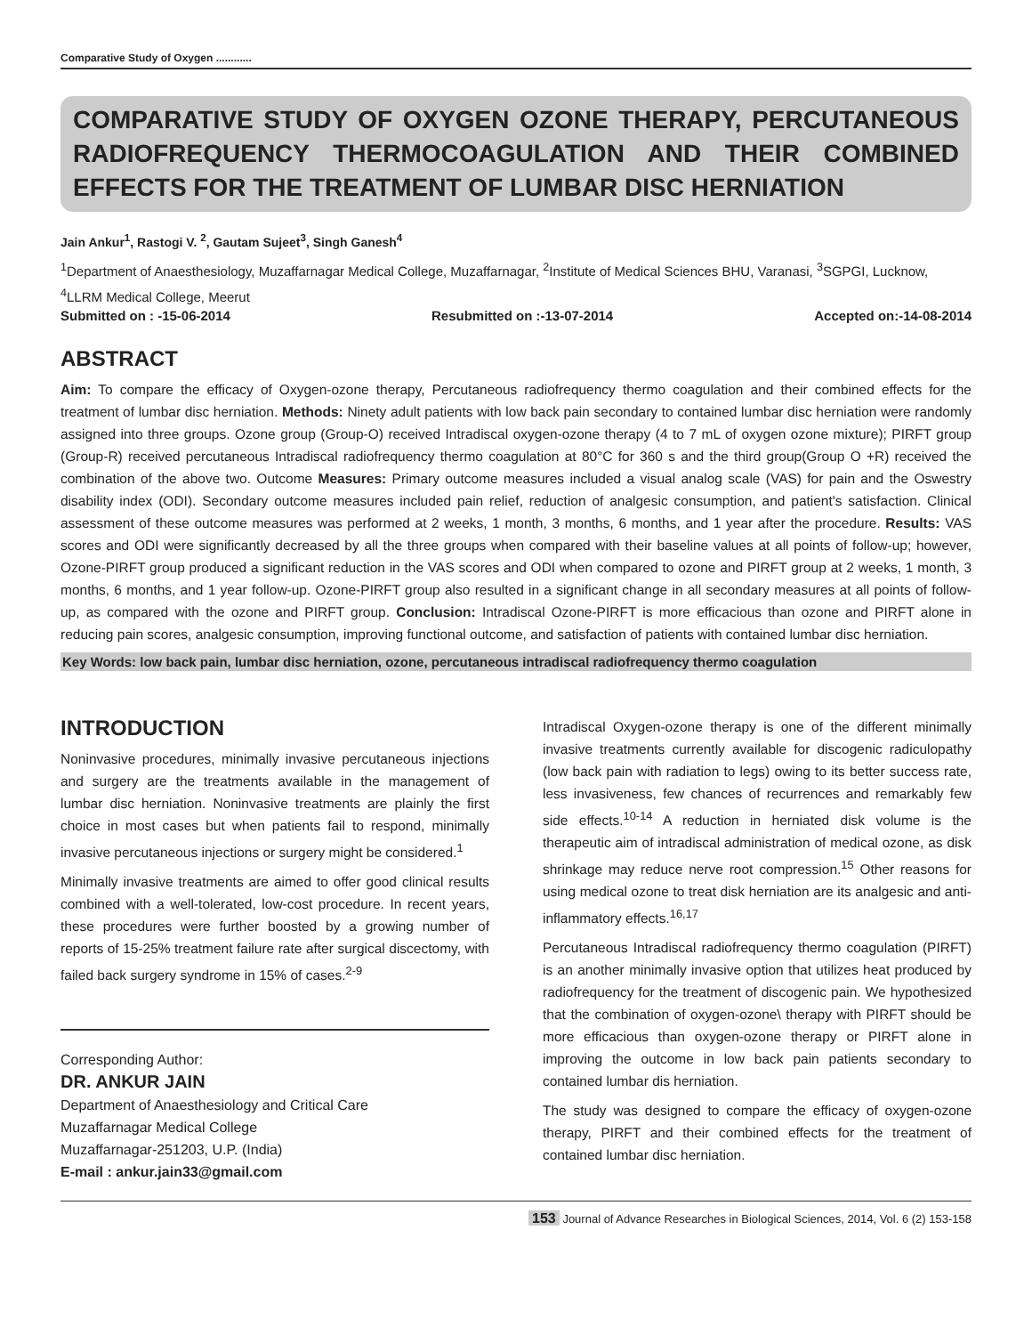Comparative Study of Oxygen ............
COMPARATIVE STUDY OF OXYGEN OZONE THERAPY, PERCUTANEOUS RADIOFREQUENCY THERMOCOAGULATION AND THEIR COMBINED EFFECTS FOR THE TREATMENT OF LUMBAR DISC HERNIATION
Jain Ankur<sup>1</sup>, Rastogi V. <sup>2</sup>, Gautam Sujeet<sup>3</sup>, Singh Ganesh<sup>4</sup>
<sup>1</sup> Department of Anaesthesiology, Muzaffarnagar Medical College, Muzaffarnagar, <sup>2</sup>Institute of Medical Sciences BHU, Varanasi, <sup>3</sup>SGPGI, Lucknow, <sup>4</sup>LLRM Medical College, Meerut
Submitted on : -15-06-2014 Resubmitted on :-13-07-2014 Accepted on:-14-08-2014
ABSTRACT
Aim: To compare the efficacy of Oxygen-ozone therapy, Percutaneous radiofrequency thermo coagulation and their combined effects for the treatment of lumbar disc herniation. Methods: Ninety adult patients with low back pain secondary to contained lumbar disc herniation were randomly assigned into three groups. Ozone group (Group-O) received Intradiscal oxygen-ozone therapy (4 to 7 mL of oxygen ozone mixture); PIRFT group (Group-R) received percutaneous Intradiscal radiofrequency thermo coagulation at 80°C for 360 s and the third group(Group O +R) received the combination of the above two. Outcome Measures: Primary outcome measures included a visual analog scale (VAS) for pain and the Oswestry disability index (ODI). Secondary outcome measures included pain relief, reduction of analgesic consumption, and patient's satisfaction. Clinical assessment of these outcome measures was performed at 2 weeks, 1 month, 3 months, 6 months, and 1 year after the procedure. Results: VAS scores and ODI were significantly decreased by all the three groups when compared with their baseline values at all points of follow-up; however, Ozone-PIRFT group produced a significant reduction in the VAS scores and ODI when compared to ozone and PIRFT group at 2 weeks, 1 month, 3 months, 6 months, and 1 year follow-up. Ozone-PIRFT group also resulted in a significant change in all secondary measures at all points of follow-up, as compared with the ozone and PIRFT group. Conclusion: Intradiscal Ozone-PIRFT is more efficacious than ozone and PIRFT alone in reducing pain scores, analgesic consumption, improving functional outcome, and satisfaction of patients with contained lumbar disc herniation.
Key Words: low back pain, lumbar disc herniation, ozone, percutaneous intradiscal radiofrequency thermo coagulation
INTRODUCTION
Noninvasive procedures, minimally invasive percutaneous injections and surgery are the treatments available in the management of lumbar disc herniation. Noninvasive treatments are plainly the first choice in most cases but when patients fail to respond, minimally invasive percutaneous injections or surgery might be considered.<sup>1</sup>
Minimally invasive treatments are aimed to offer good clinical results combined with a well-tolerated, low-cost procedure. In recent years, these procedures were further boosted by a growing number of reports of 15-25% treatment failure rate after surgical discectomy, with failed back surgery syndrome in 15% of cases.<sup>2-9</sup>
Corresponding Author:
DR. ANKUR JAIN
Department of Anaesthesiology and Critical Care
Muzaffarnagar Medical College
Muzaffarnagar-251203, U.P. (India)
E-mail : ankur.jain33@gmail.com
Intradiscal Oxygen-ozone therapy is one of the different minimally invasive treatments currently available for discogenic radiculopathy (low back pain with radiation to legs) owing to its better success rate, less invasiveness, few chances of recurrences and remarkably few side effects.<sup>10-14</sup> A reduction in herniated disk volume is the therapeutic aim of intradiscal administration of medical ozone, as disk shrinkage may reduce nerve root compression.<sup>15</sup> Other reasons for using medical ozone to treat disk herniation are its analgesic and anti-inflammatory effects.<sup>16,17</sup>
Percutaneous Intradiscal radiofrequency thermo coagulation (PIRFT) is an another minimally invasive option that utilizes heat produced by radiofrequency for the treatment of discogenic pain. We hypothesized that the combination of oxygen-ozone\ therapy with PIRFT should be more efficacious than oxygen-ozone therapy or PIRFT alone in improving the outcome in low back pain patients secondary to contained lumbar dis herniation.
The study was designed to compare the efficacy of oxygen-ozone therapy, PIRFT and their combined effects for the treatment of contained lumbar disc herniation.
153 Journal of Advance Researches in Biological Sciences, 2014, Vol. 6 (2) 153-158